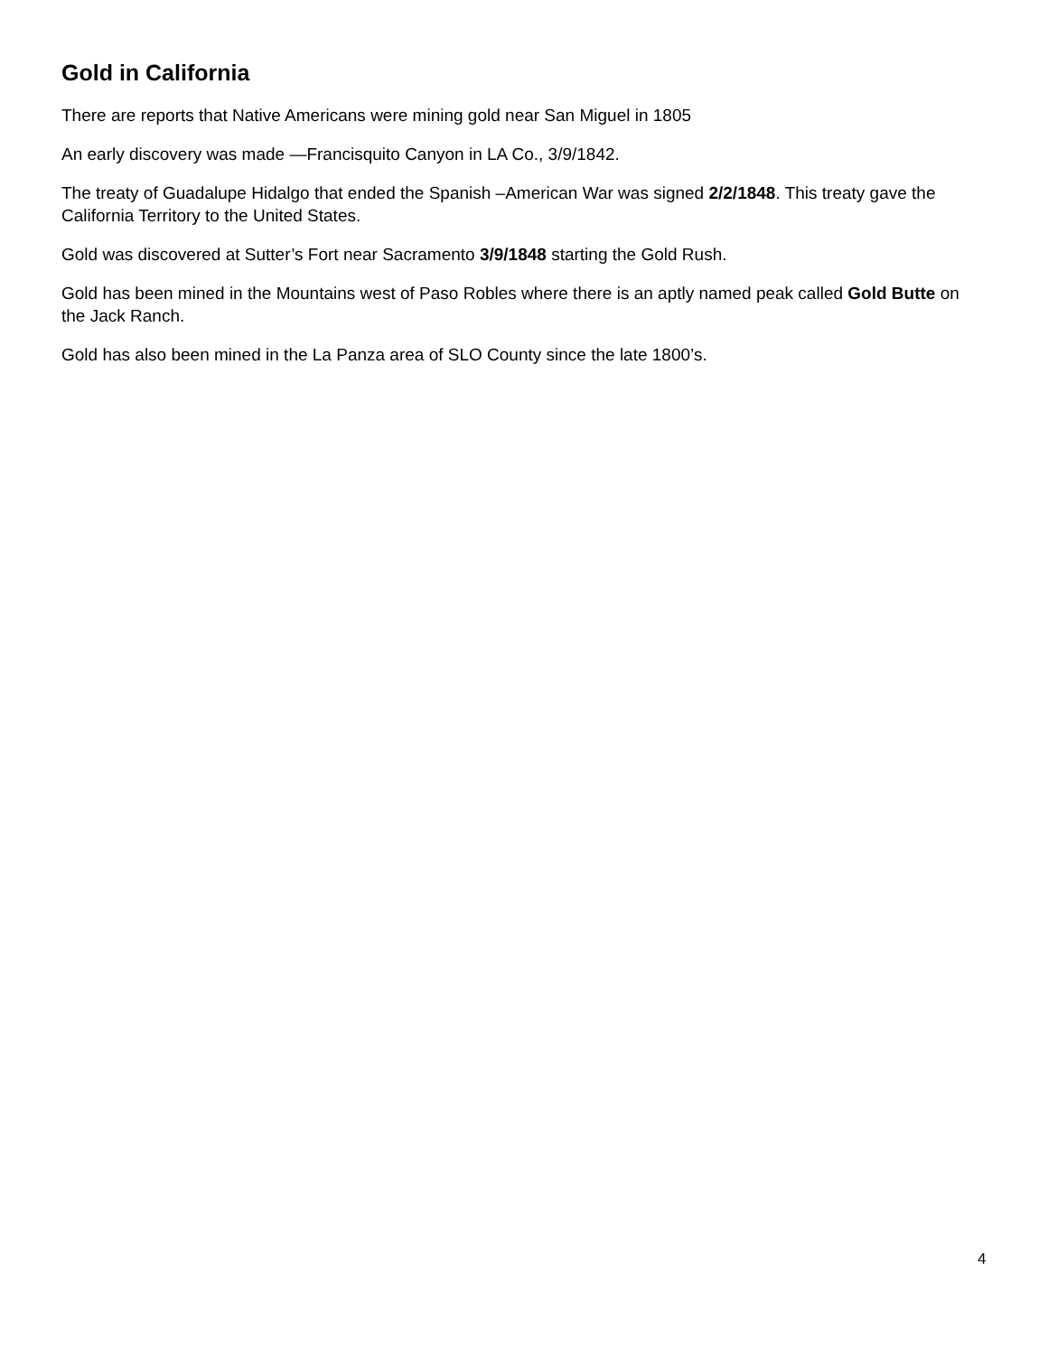Gold in California
There are reports that Native Americans were mining gold near San Miguel in 1805
An early discovery was made —Francisquito Canyon in LA Co., 3/9/1842.
The treaty of Guadalupe Hidalgo that ended the Spanish –American War was signed 2/2/1848. This treaty gave the California Territory to the United States.
Gold was discovered at Sutter’s Fort near Sacramento 3/9/1848 starting the Gold Rush.
Gold has been mined in the Mountains west of Paso Robles where there is an aptly named peak called Gold Butte on the Jack Ranch.
Gold has also been mined in the La Panza area of SLO County since the late 1800’s.
4